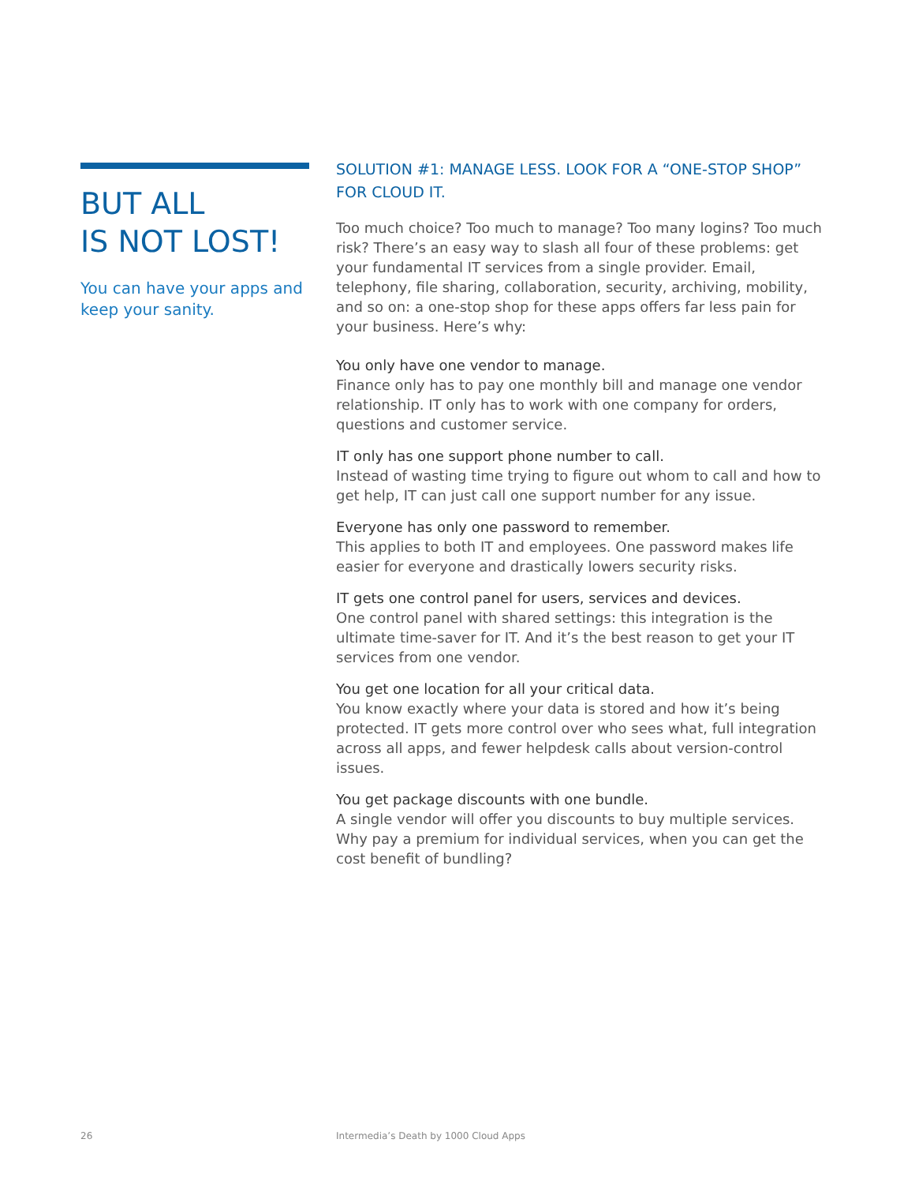BUT ALL
IS NOT LOST!
You can have your apps and keep your sanity.
SOLUTION #1: MANAGE LESS. LOOK FOR A “ONE-STOP SHOP” FOR CLOUD IT.
Too much choice? Too much to manage? Too many logins? Too much risk? There’s an easy way to slash all four of these problems: get your fundamental IT services from a single provider. Email, telephony, file sharing, collaboration, security, archiving, mobility, and so on: a one-stop shop for these apps offers far less pain for your business. Here’s why:
You only have one vendor to manage.
Finance only has to pay one monthly bill and manage one vendor relationship. IT only has to work with one company for orders, questions and customer service.
IT only has one support phone number to call.
Instead of wasting time trying to figure out whom to call and how to get help, IT can just call one support number for any issue.
Everyone has only one password to remember.
This applies to both IT and employees. One password makes life easier for everyone and drastically lowers security risks.
IT gets one control panel for users, services and devices.
One control panel with shared settings: this integration is the ultimate time-saver for IT. And it’s the best reason to get your IT services from one vendor.
You get one location for all your critical data.
You know exactly where your data is stored and how it’s being protected. IT gets more control over who sees what, full integration across all apps, and fewer helpdesk calls about version-control issues.
You get package discounts with one bundle.
A single vendor will offer you discounts to buy multiple services. Why pay a premium for individual services, when you can get the cost benefit of bundling?
26
Intermedia’s Death by 1000 Cloud Apps